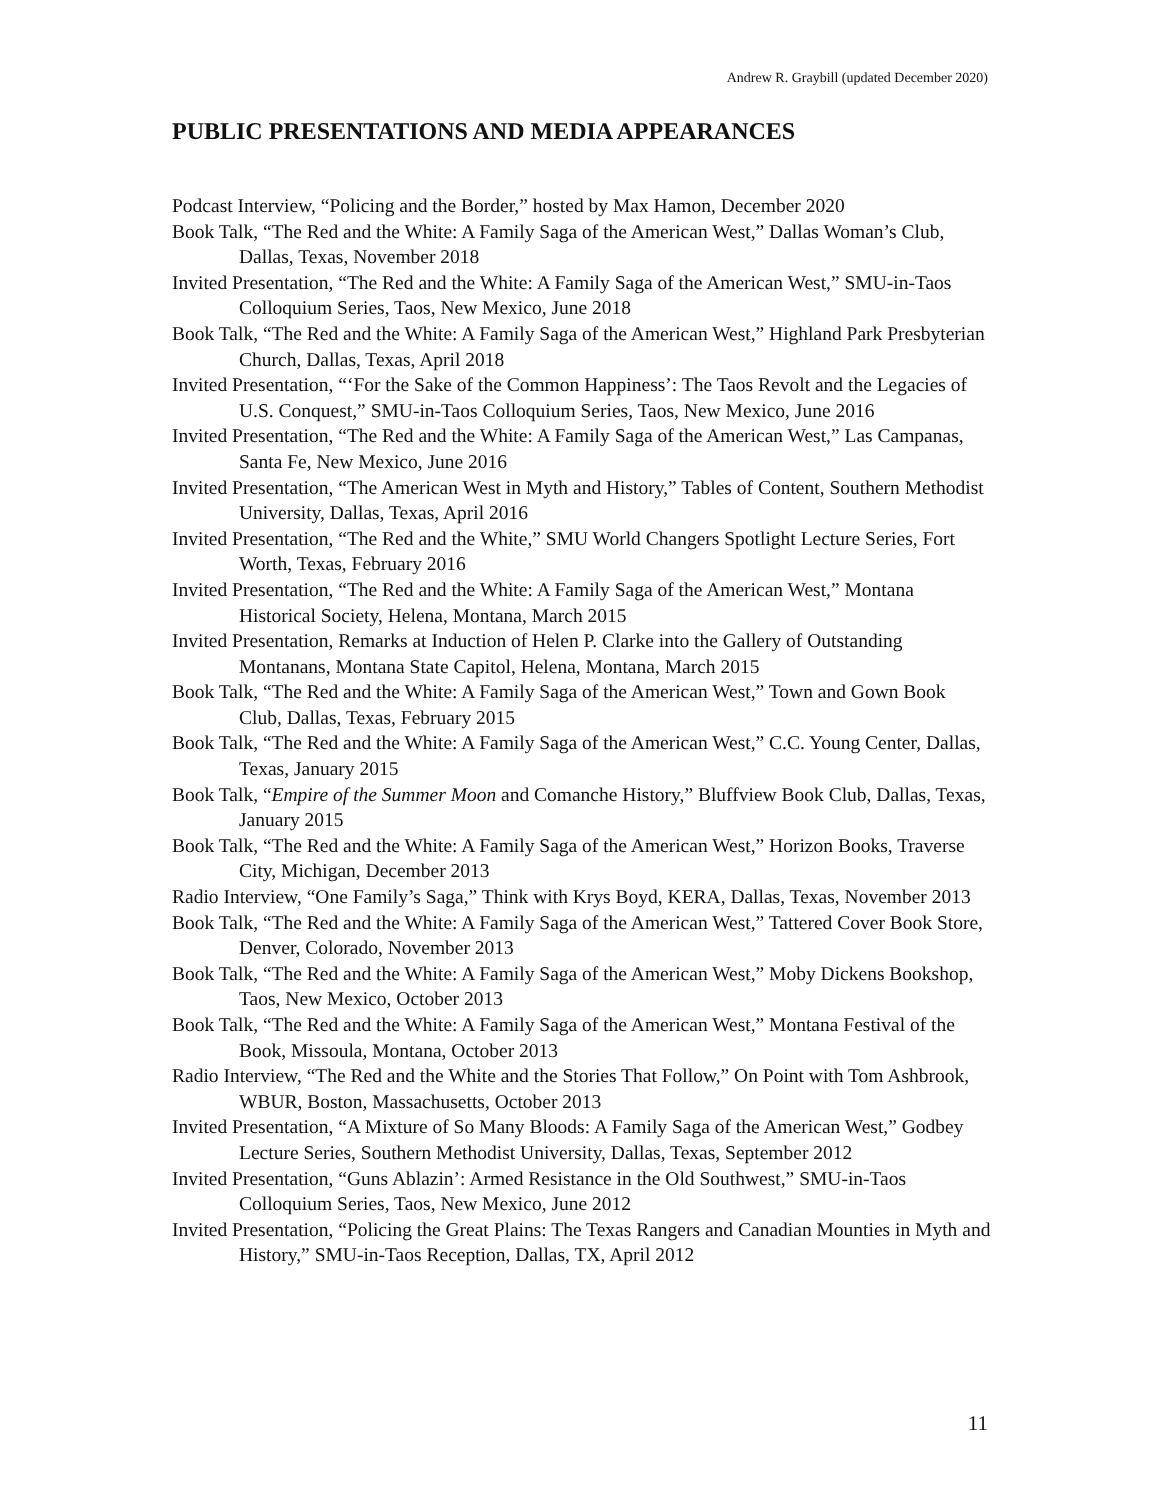Andrew R. Graybill (updated December 2020)
PUBLIC PRESENTATIONS AND MEDIA APPEARANCES
Podcast Interview, “Policing and the Border,” hosted by Max Hamon, December 2020
Book Talk, “The Red and the White: A Family Saga of the American West,” Dallas Woman’s Club, Dallas, Texas, November 2018
Invited Presentation, “The Red and the White: A Family Saga of the American West,” SMU-in-Taos Colloquium Series, Taos, New Mexico, June 2018
Book Talk, “The Red and the White: A Family Saga of the American West,” Highland Park Presbyterian Church, Dallas, Texas, April 2018
Invited Presentation, “‘For the Sake of the Common Happiness’: The Taos Revolt and the Legacies of U.S. Conquest,” SMU-in-Taos Colloquium Series, Taos, New Mexico, June 2016
Invited Presentation, “The Red and the White: A Family Saga of the American West,” Las Campanas, Santa Fe, New Mexico, June 2016
Invited Presentation, “The American West in Myth and History,” Tables of Content, Southern Methodist University, Dallas, Texas, April 2016
Invited Presentation, “The Red and the White,” SMU World Changers Spotlight Lecture Series, Fort Worth, Texas, February 2016
Invited Presentation, “The Red and the White: A Family Saga of the American West,” Montana Historical Society, Helena, Montana, March 2015
Invited Presentation, Remarks at Induction of Helen P. Clarke into the Gallery of Outstanding Montanans, Montana State Capitol, Helena, Montana, March 2015
Book Talk, “The Red and the White: A Family Saga of the American West,” Town and Gown Book Club, Dallas, Texas, February 2015
Book Talk, “The Red and the White: A Family Saga of the American West,” C.C. Young Center, Dallas, Texas, January 2015
Book Talk, “Empire of the Summer Moon and Comanche History,” Bluffview Book Club, Dallas, Texas, January 2015
Book Talk, “The Red and the White: A Family Saga of the American West,” Horizon Books, Traverse City, Michigan, December 2013
Radio Interview, “One Family’s Saga,” Think with Krys Boyd, KERA, Dallas, Texas, November 2013
Book Talk, “The Red and the White: A Family Saga of the American West,” Tattered Cover Book Store, Denver, Colorado, November 2013
Book Talk, “The Red and the White: A Family Saga of the American West,” Moby Dickens Bookshop, Taos, New Mexico, October 2013
Book Talk, “The Red and the White: A Family Saga of the American West,” Montana Festival of the Book, Missoula, Montana, October 2013
Radio Interview, “The Red and the White and the Stories That Follow,” On Point with Tom Ashbrook, WBUR, Boston, Massachusetts, October 2013
Invited Presentation, “A Mixture of So Many Bloods: A Family Saga of the American West,” Godbey Lecture Series, Southern Methodist University, Dallas, Texas, September 2012
Invited Presentation, “Guns Ablazin’: Armed Resistance in the Old Southwest,” SMU-in-Taos Colloquium Series, Taos, New Mexico, June 2012
Invited Presentation, “Policing the Great Plains: The Texas Rangers and Canadian Mounties in Myth and History,” SMU-in-Taos Reception, Dallas, TX, April 2012
11